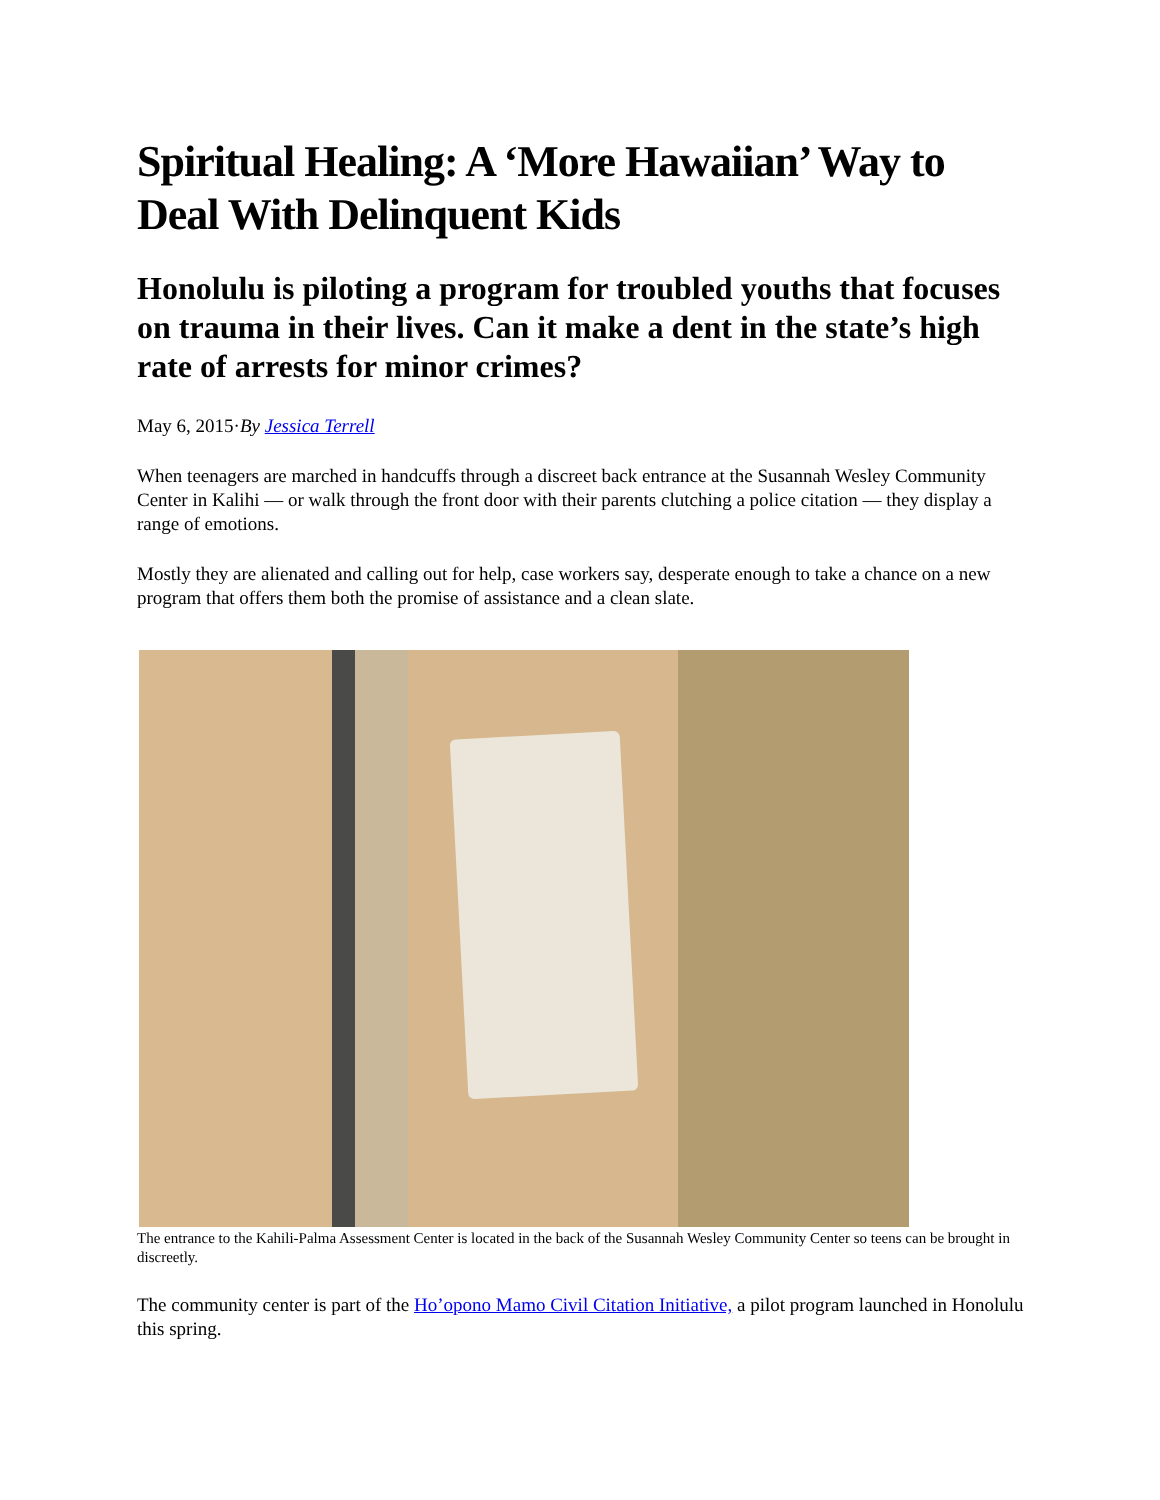Spiritual Healing: A ‘More Hawaiian’ Way to Deal With Delinquent Kids
Honolulu is piloting a program for troubled youths that focuses on trauma in their lives. Can it make a dent in the state’s high rate of arrests for minor crimes?
May 6, 2015·By Jessica Terrell
When teenagers are marched in handcuffs through a discreet back entrance at the Susannah Wesley Community Center in Kalihi — or walk through the front door with their parents clutching a police citation — they display a range of emotions.
Mostly they are alienated and calling out for help, case workers say, desperate enough to take a chance on a new program that offers them both the promise of assistance and a clean slate.
The entrance to the Kahili-Palma Assessment Center is located in the back of the Susannah Wesley Community Center so teens can be brought in discreetly.
The community center is part of the Ho’opono Mamo Civil Citation Initiative, a pilot program launched in Honolulu this spring.